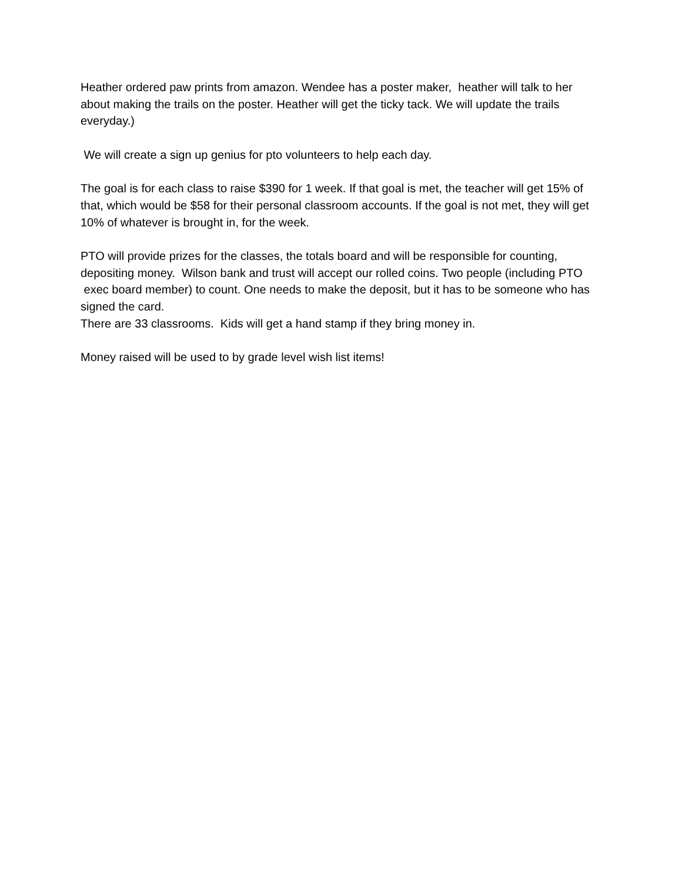Heather ordered paw prints from amazon. Wendee has a poster maker, heather will talk to her about making the trails on the poster. Heather will get the ticky tack. We will update the trails everyday.)
We will create a sign up genius for pto volunteers to help each day.
The goal is for each class to raise $390 for 1 week. If that goal is met, the teacher will get 15% of that, which would be $58 for their personal classroom accounts. If the goal is not met, they will get 10% of whatever is brought in, for the week.
PTO will provide prizes for the classes, the totals board and will be responsible for counting, depositing money. Wilson bank and trust will accept our rolled coins. Two people (including PTO exec board member) to count. One needs to make the deposit, but it has to be someone who has signed the card.
There are 33 classrooms. Kids will get a hand stamp if they bring money in.
Money raised will be used to by grade level wish list items!